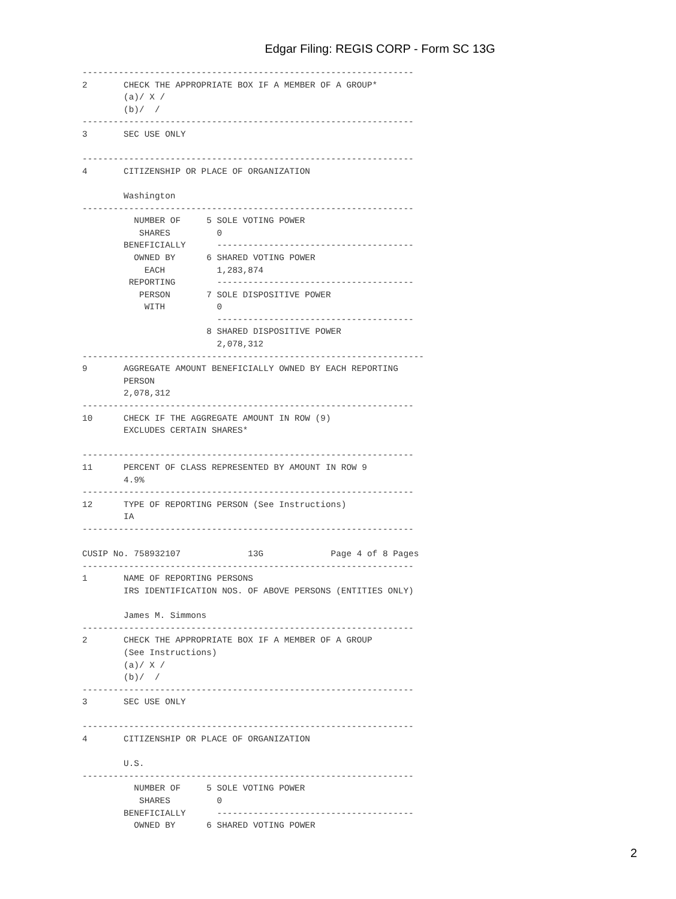Edgar Filing: REGIS CORP - Form SC 13G
----------------------------------------------------------------
2       CHECK THE APPROPRIATE BOX IF A MEMBER OF A GROUP*
        (a)/ X /
        (b)/  /
----------------------------------------------------------------
3       SEC USE ONLY

----------------------------------------------------------------
4       CITIZENSHIP OR PLACE OF ORGANIZATION

        Washington
----------------------------------------------------------------
          NUMBER OF     5 SOLE VOTING POWER
           SHARES         0
        BENEFICIALLY      --------------------------------------
          OWNED BY      6 SHARED VOTING POWER
            EACH          1,283,874
         REPORTING        --------------------------------------
           PERSON       7 SOLE DISPOSITIVE POWER
            WITH          0
                          --------------------------------------
                        8 SHARED DISPOSITIVE POWER
                          2,078,312
------------------------------------------------------------------
9       AGGREGATE AMOUNT BENEFICIALLY OWNED BY EACH REPORTING
        PERSON
        2,078,312
----------------------------------------------------------------
10      CHECK IF THE AGGREGATE AMOUNT IN ROW (9)
        EXCLUDES CERTAIN SHARES*

----------------------------------------------------------------
11      PERCENT OF CLASS REPRESENTED BY AMOUNT IN ROW 9
        4.9%
----------------------------------------------------------------
12      TYPE OF REPORTING PERSON (See Instructions)
        IA
----------------------------------------------------------------

CUSIP No. 758932107             13G             Page 4 of 8 Pages
----------------------------------------------------------------
1       NAME OF REPORTING PERSONS
        IRS IDENTIFICATION NOS. OF ABOVE PERSONS (ENTITIES ONLY)

        James M. Simmons
----------------------------------------------------------------
2       CHECK THE APPROPRIATE BOX IF A MEMBER OF A GROUP
        (See Instructions)
        (a)/ X /
        (b)/  /
----------------------------------------------------------------
3       SEC USE ONLY

----------------------------------------------------------------
4       CITIZENSHIP OR PLACE OF ORGANIZATION

        U.S.
----------------------------------------------------------------
          NUMBER OF     5 SOLE VOTING POWER
           SHARES         0
        BENEFICIALLY      --------------------------------------
          OWNED BY      6 SHARED VOTING POWER
2